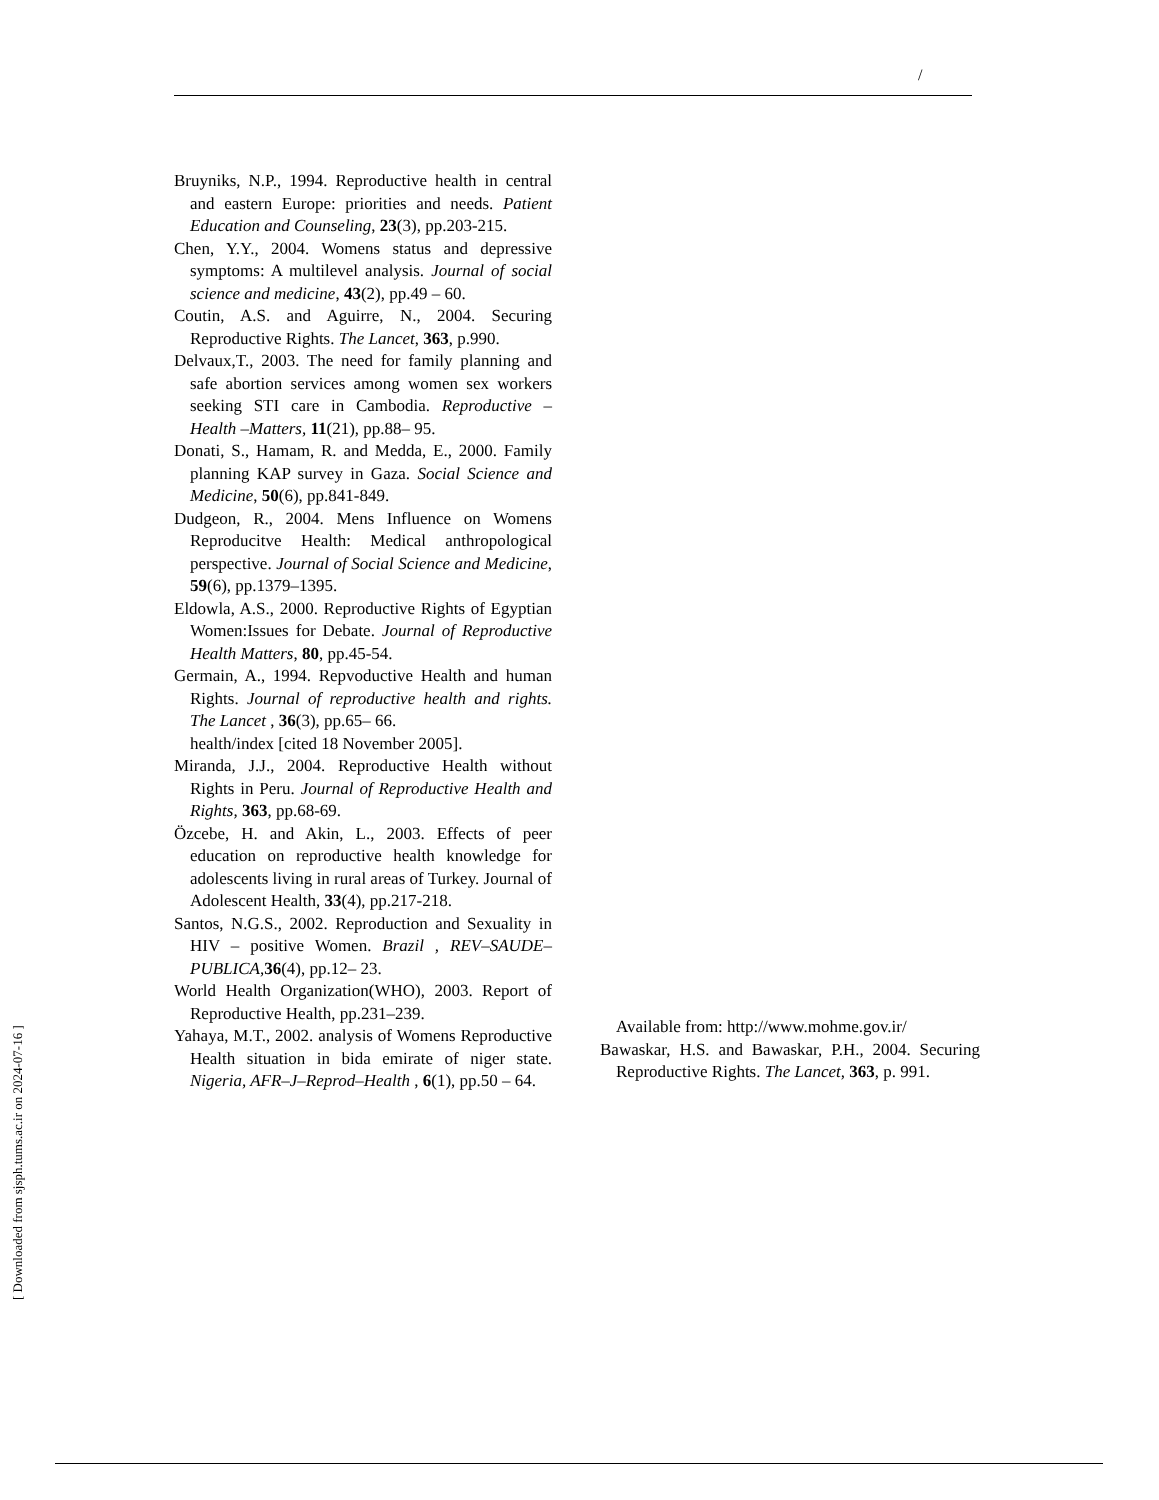/
Bruyniks, N.P., 1994. Reproductive health in central and eastern Europe: priorities and needs. Patient Education and Counseling, 23(3), pp.203-215.
Chen, Y.Y., 2004. Womens status and depressive symptoms: A multilevel analysis. Journal of social science and medicine, 43(2), pp.49 – 60.
Coutin, A.S. and Aguirre, N., 2004. Securing Reproductive Rights. The Lancet, 363, p.990.
Delvaux,T., 2003. The need for family planning and safe abortion services among women sex workers seeking STI care in Cambodia. Reproductive –Health –Matters, 11(21), pp.88– 95.
Donati, S., Hamam, R. and Medda, E., 2000. Family planning KAP survey in Gaza. Social Science and Medicine, 50(6), pp.841-849.
Dudgeon, R., 2004. Mens Influence on Womens Reproducitve Health: Medical anthropological perspective. Journal of Social Science and Medicine, 59(6), pp.1379–1395.
Eldowla, A.S., 2000. Reproductive Rights of Egyptian Women:Issues for Debate. Journal of Reproductive Health Matters, 80, pp.45-54.
Germain, A., 1994. Repvoductive Health and human Rights. Journal of reproductive health and rights. The Lancet , 36(3), pp.65– 66.
health/index [cited 18 November 2005].
Miranda, J.J., 2004. Reproductive Health without Rights in Peru. Journal of Reproductive Health and Rights, 363, pp.68-69.
Özcebe, H. and Akin, L., 2003. Effects of peer education on reproductive health knowledge for adolescents living in rural areas of Turkey. Journal of Adolescent Health, 33(4), pp.217-218.
Santos, N.G.S., 2002. Reproduction and Sexuality in HIV – positive Women. Brazil , REV–SAUDE–PUBLICA, 36(4), pp.12– 23.
World Health Organization(WHO), 2003. Report of Reproductive Health, pp.231–239.
Yahaya, M.T., 2002. analysis of Womens Reproductive Health situation in bida emirate of niger state. Nigeria, AFR–J–Reprod–Health , 6(1), pp.50 – 64.
Available from: http://www.mohme.gov.ir/
Bawaskar, H.S. and Bawaskar, P.H., 2004. Securing Reproductive Rights. The Lancet, 363, p. 991.
[ Downloaded from sjsph.tums.ac.ir on 2024-07-16 ]